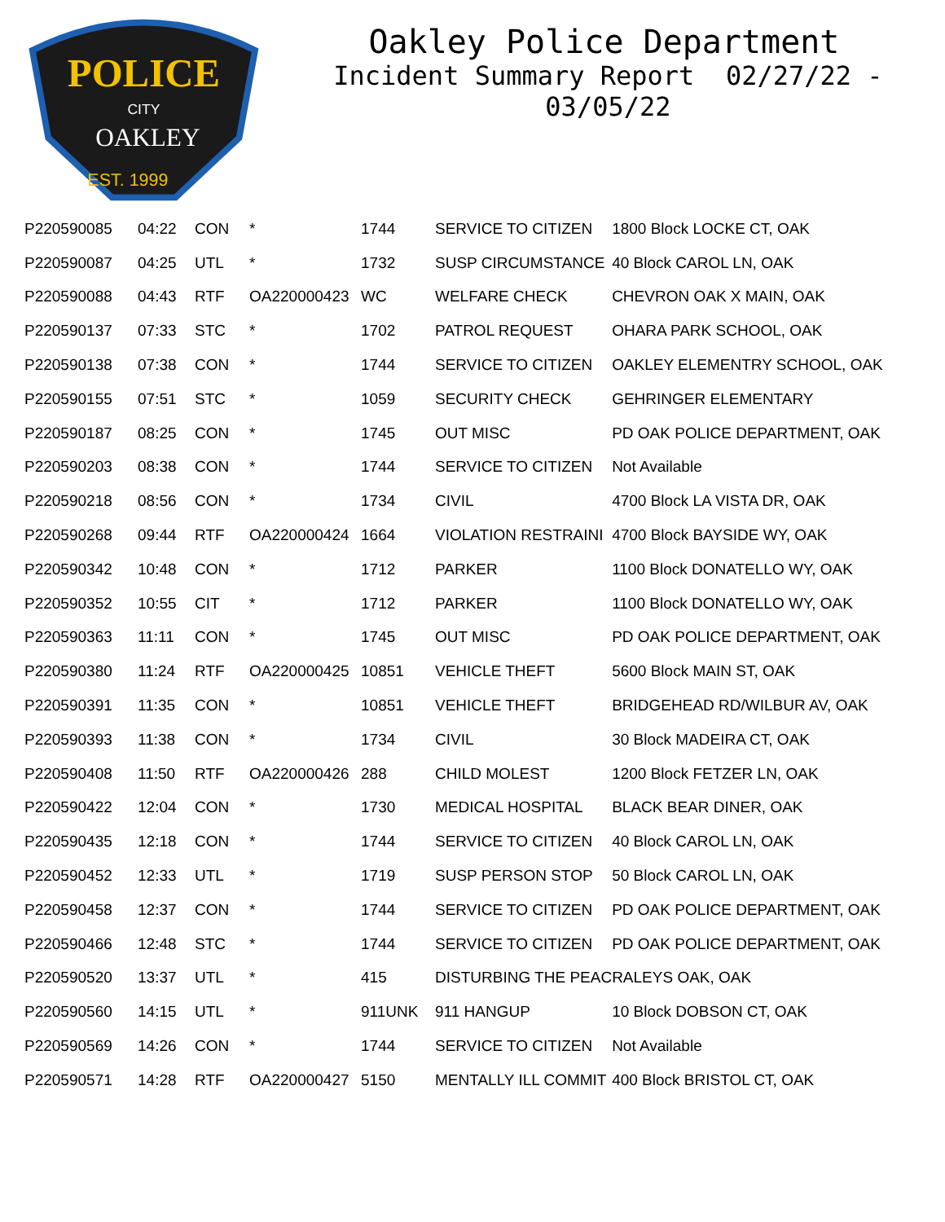POLICE
CITY
OAKLEY
EST. 1999
Oakley Police Department
Incident Summary Report 02/27/22 - 03/05/22
| P220590085 | 04:22 | CON | * | 1744 | SERVICE TO CITIZEN | 1800 Block LOCKE CT, OAK |
| P220590087 | 04:25 | UTL | * | 1732 | SUSP CIRCUMSTANCE | 40 Block CAROL LN, OAK |
| P220590088 | 04:43 | RTF | OA220000423 | WC | WELFARE CHECK | CHEVRON OAK X MAIN, OAK |
| P220590137 | 07:33 | STC | * | 1702 | PATROL REQUEST | OHARA PARK SCHOOL, OAK |
| P220590138 | 07:38 | CON | * | 1744 | SERVICE TO CITIZEN | OAKLEY ELEMENTRY SCHOOL, OAK |
| P220590155 | 07:51 | STC | * | 1059 | SECURITY CHECK | GEHRINGER ELEMENTARY |
| P220590187 | 08:25 | CON | * | 1745 | OUT MISC | PD OAK POLICE DEPARTMENT, OAK |
| P220590203 | 08:38 | CON | * | 1744 | SERVICE TO CITIZEN | Not Available |
| P220590218 | 08:56 | CON | * | 1734 | CIVIL | 4700 Block LA VISTA DR, OAK |
| P220590268 | 09:44 | RTF | OA220000424 | 1664 | VIOLATION RESTRAINI | 4700 Block BAYSIDE WY, OAK |
| P220590342 | 10:48 | CON | * | 1712 | PARKER | 1100 Block DONATELLO WY, OAK |
| P220590352 | 10:55 | CIT | * | 1712 | PARKER | 1100 Block DONATELLO WY, OAK |
| P220590363 | 11:11 | CON | * | 1745 | OUT MISC | PD OAK POLICE DEPARTMENT, OAK |
| P220590380 | 11:24 | RTF | OA220000425 | 10851 | VEHICLE THEFT | 5600 Block MAIN ST, OAK |
| P220590391 | 11:35 | CON | * | 10851 | VEHICLE THEFT | BRIDGEHEAD RD/WILBUR AV, OAK |
| P220590393 | 11:38 | CON | * | 1734 | CIVIL | 30 Block MADEIRA CT, OAK |
| P220590408 | 11:50 | RTF | OA220000426 | 288 | CHILD MOLEST | 1200 Block FETZER LN, OAK |
| P220590422 | 12:04 | CON | * | 1730 | MEDICAL HOSPITAL | BLACK BEAR DINER, OAK |
| P220590435 | 12:18 | CON | * | 1744 | SERVICE TO CITIZEN | 40 Block CAROL LN, OAK |
| P220590452 | 12:33 | UTL | * | 1719 | SUSP PERSON STOP | 50 Block CAROL LN, OAK |
| P220590458 | 12:37 | CON | * | 1744 | SERVICE TO CITIZEN | PD OAK POLICE DEPARTMENT, OAK |
| P220590466 | 12:48 | STC | * | 1744 | SERVICE TO CITIZEN | PD OAK POLICE DEPARTMENT, OAK |
| P220590520 | 13:37 | UTL | * | 415 | DISTURBING THE PEAC | RALEYS OAK, OAK |
| P220590560 | 14:15 | UTL | * | 911UNK | 911 HANGUP | 10 Block DOBSON CT, OAK |
| P220590569 | 14:26 | CON | * | 1744 | SERVICE TO CITIZEN | Not Available |
| P220590571 | 14:28 | RTF | OA220000427 | 5150 | MENTALLY ILL COMMIT | 400 Block BRISTOL CT, OAK |